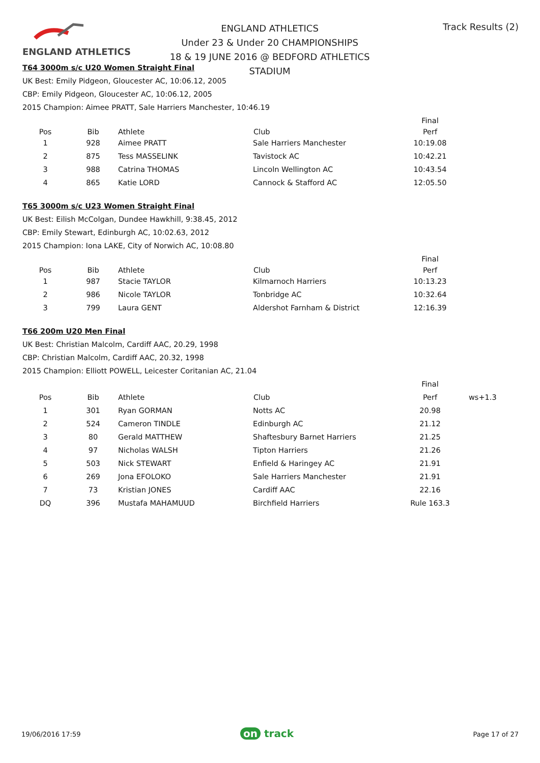ENGLAND ATHLETICS
ENGLAND ATHLETICS
Under 23 & Under 20 CHAMPIONSHIPS
18 & 19 JUNE 2016 @ BEDFORD ATHLETICS STADIUM
Track Results (2)
T64 3000m s/c U20 Women Straight Final
UK Best: Emily Pidgeon, Gloucester AC, 10:06.12, 2005
CBP: Emily Pidgeon, Gloucester AC, 10:06.12, 2005
2015 Champion: Aimee PRATT, Sale Harriers Manchester, 10:46.19
| | | | | Final |
| Pos | Bib | Athlete | Club | Perf |
| 1 | 928 | Aimee PRATT | Sale Harriers Manchester | 10:19.08 |
| 2 | 875 | Tess MASSELINK | Tavistock AC | 10:42.21 |
| 3 | 988 | Catrina THOMAS | Lincoln Wellington AC | 10:43.54 |
| 4 | 865 | Katie LORD | Cannock & Stafford AC | 12:05.50 |
T65 3000m s/c U23 Women Straight Final
UK Best: Eilish McColgan, Dundee Hawkhill, 9:38.45, 2012
CBP: Emily Stewart, Edinburgh AC, 10:02.63, 2012
2015 Champion: Iona LAKE, City of Norwich AC, 10:08.80
| | | | | Final |
| Pos | Bib | Athlete | Club | Perf |
| 1 | 987 | Stacie TAYLOR | Kilmarnoch Harriers | 10:13.23 |
| 2 | 986 | Nicole TAYLOR | Tonbridge AC | 10:32.64 |
| 3 | 799 | Laura GENT | Aldershot Farnham & District | 12:16.39 |
T66 200m U20 Men Final
UK Best: Christian Malcolm, Cardiff AAC, 20.29, 1998
CBP: Christian Malcolm, Cardiff AAC, 20.32, 1998
2015 Champion: Elliott POWELL, Leicester Coritanian AC, 21.04
| | | | | Final | |
| Pos | Bib | Athlete | Club | Perf | ws+1.3 |
| 1 | 301 | Ryan GORMAN | Notts AC | 20.98 | |
| 2 | 524 | Cameron TINDLE | Edinburgh AC | 21.12 | |
| 3 | 80 | Gerald MATTHEW | Shaftesbury Barnet Harriers | 21.25 | |
| 4 | 97 | Nicholas WALSH | Tipton Harriers | 21.26 | |
| 5 | 503 | Nick STEWART | Enfield & Haringey AC | 21.91 | |
| 6 | 269 | Jona EFOLOKO | Sale Harriers Manchester | 21.91 | |
| 7 | 73 | Kristian JONES | Cardiff AAC | 22.16 | |
| DQ | 396 | Mustafa MAHAMUUD | Birchfield Harriers | Rule 163.3 | |
19/06/2016 17:59 on track Page 17 of 27